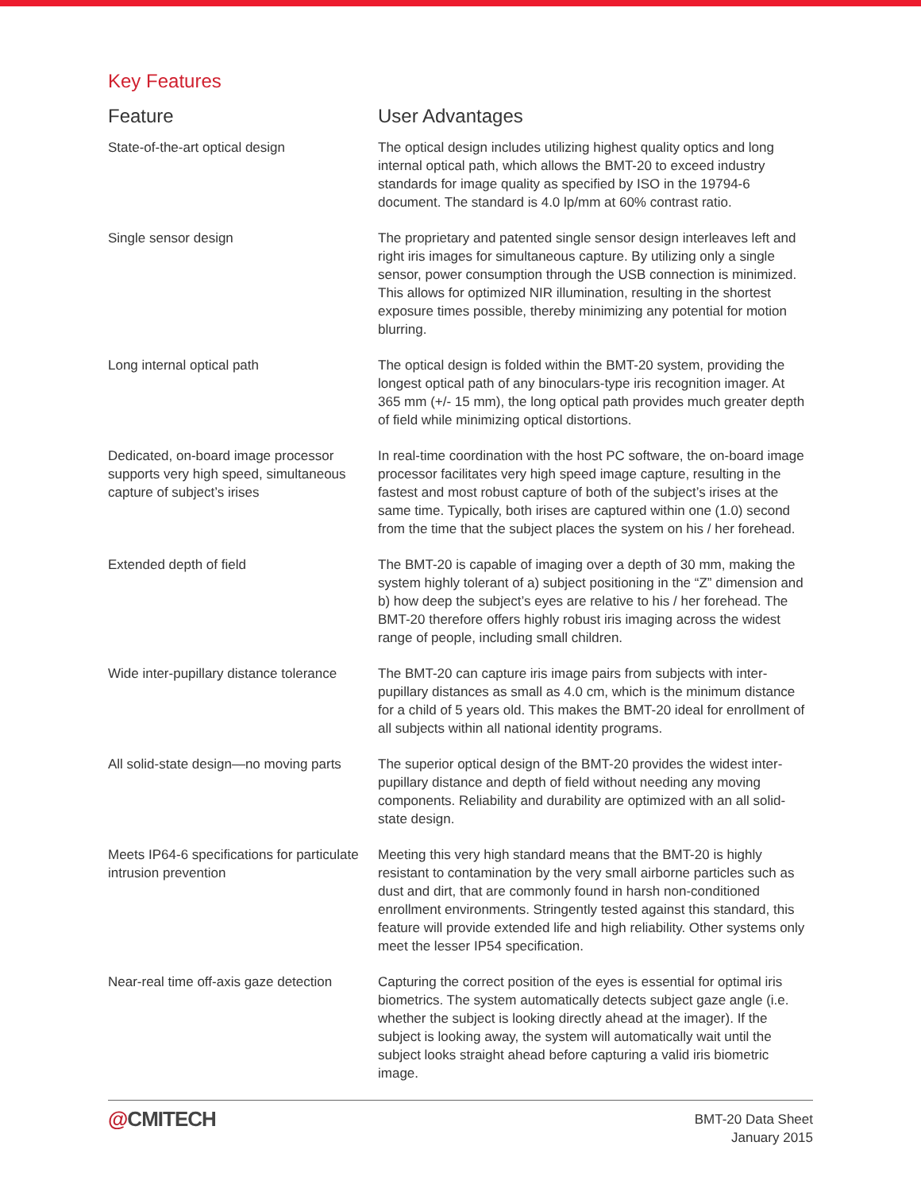Key Features
| Feature | User Advantages |
| --- | --- |
| State-of-the-art optical design | The optical design includes utilizing highest quality optics and long internal optical path, which allows the BMT-20 to exceed industry standards for image quality as specified by ISO in the 19794-6 document. The standard is 4.0 lp/mm at 60% contrast ratio. |
| Single sensor design | The proprietary and patented single sensor design interleaves left and right iris images for simultaneous capture. By utilizing only a single sensor, power consumption through the USB connection is minimized. This allows for optimized NIR illumination, resulting in the shortest exposure times possible, thereby minimizing any potential for motion blurring. |
| Long internal optical path | The optical design is folded within the BMT-20 system, providing the longest optical path of any binoculars-type iris recognition imager. At 365 mm (+/- 15 mm), the long optical path provides much greater depth of field while minimizing optical distortions. |
| Dedicated, on-board image processor supports very high speed, simultaneous capture of subject’s irises | In real-time coordination with the host PC software, the on-board image processor facilitates very high speed image capture, resulting in the fastest and most robust capture of both of the subject’s irises at the same time. Typically, both irises are captured within one (1.0) second from the time that the subject places the system on his / her forehead. |
| Extended depth of field | The BMT-20 is capable of imaging over a depth of 30 mm, making the system highly tolerant of a) subject positioning in the “Z” dimension and b) how deep the subject’s eyes are relative to his / her forehead. The BMT-20 therefore offers highly robust iris imaging across the widest range of people, including small children. |
| Wide inter-pupillary distance tolerance | The BMT-20 can capture iris image pairs from subjects with inter-pupillary distances as small as 4.0 cm, which is the minimum distance for a child of 5 years old. This makes the BMT-20 ideal for enrollment of all subjects within all national identity programs. |
| All solid-state design—no moving parts | The superior optical design of the BMT-20 provides the widest inter-pupillary distance and depth of field without needing any moving components. Reliability and durability are optimized with an all solid-state design. |
| Meets IP64-6 specifications for particulate intrusion prevention | Meeting this very high standard means that the BMT-20 is highly resistant to contamination by the very small airborne particles such as dust and dirt, that are commonly found in harsh non-conditioned enrollment environments. Stringently tested against this standard, this feature will provide extended life and high reliability. Other systems only meet the lesser IP54 specification. |
| Near-real time off-axis gaze detection | Capturing the correct position of the eyes is essential for optimal iris biometrics. The system automatically detects subject gaze angle (i.e. whether the subject is looking directly ahead at the imager). If the subject is looking away, the system will automatically wait until the subject looks straight ahead before capturing a valid iris biometric image. |
@CMITECH
BMT-20 Data Sheet
January 2015